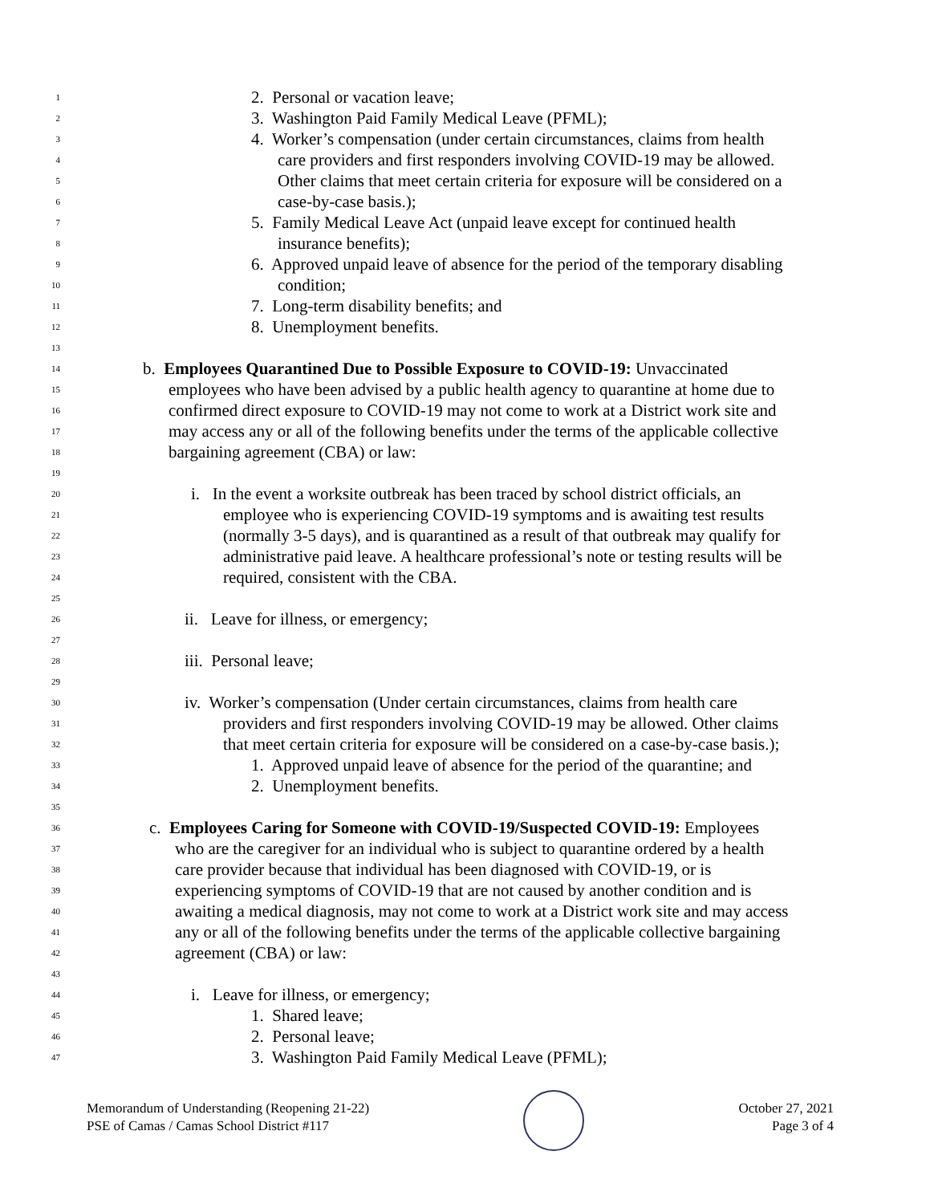1 2. Personal or vacation leave;
2 3. Washington Paid Family Medical Leave (PFML);
3 4. Worker’s compensation (under certain circumstances, claims from health
4 care providers and first responders involving COVID-19 may be allowed.
5 Other claims that meet certain criteria for exposure will be considered on a
6 case-by-case basis.);
7 5. Family Medical Leave Act (unpaid leave except for continued health
8 insurance benefits);
9 6. Approved unpaid leave of absence for the period of the temporary disabling
10 condition;
11 7. Long-term disability benefits; and
12 8. Unemployment benefits.
13
14 b. Employees Quarantined Due to Possible Exposure to COVID-19: Unvaccinated
15 employees who have been advised by a public health agency to quarantine at home due to
16 confirmed direct exposure to COVID-19 may not come to work at a District work site and
17 may access any or all of the following benefits under the terms of the applicable collective
18 bargaining agreement (CBA) or law:
19
20 i. In the event a worksite outbreak has been traced by school district officials, an
21 employee who is experiencing COVID-19 symptoms and is awaiting test results
22 (normally 3-5 days), and is quarantined as a result of that outbreak may qualify for
23 administrative paid leave. A healthcare professional’s note or testing results will be
24 required, consistent with the CBA.
25
26 ii. Leave for illness, or emergency;
27
28 iii. Personal leave;
29
30 iv. Worker’s compensation (Under certain circumstances, claims from health care
31 providers and first responders involving COVID-19 may be allowed. Other claims
32 that meet certain criteria for exposure will be considered on a case-by-case basis.);
33 1. Approved unpaid leave of absence for the period of the quarantine; and
34 2. Unemployment benefits.
35
36 c. Employees Caring for Someone with COVID-19/Suspected COVID-19: Employees
37 who are the caregiver for an individual who is subject to quarantine ordered by a health
38 care provider because that individual has been diagnosed with COVID-19, or is
39 experiencing symptoms of COVID-19 that are not caused by another condition and is
40 awaiting a medical diagnosis, may not come to work at a District work site and may access
41 any or all of the following benefits under the terms of the applicable collective bargaining
42 agreement (CBA) or law:
43
44 i. Leave for illness, or emergency;
45 1. Shared leave;
46 2. Personal leave;
47 3. Washington Paid Family Medical Leave (PFML);
Memorandum of Understanding (Reopening 21-22)
PSE of Camas / Camas School District #117
October 27, 2021
Page 3 of 4